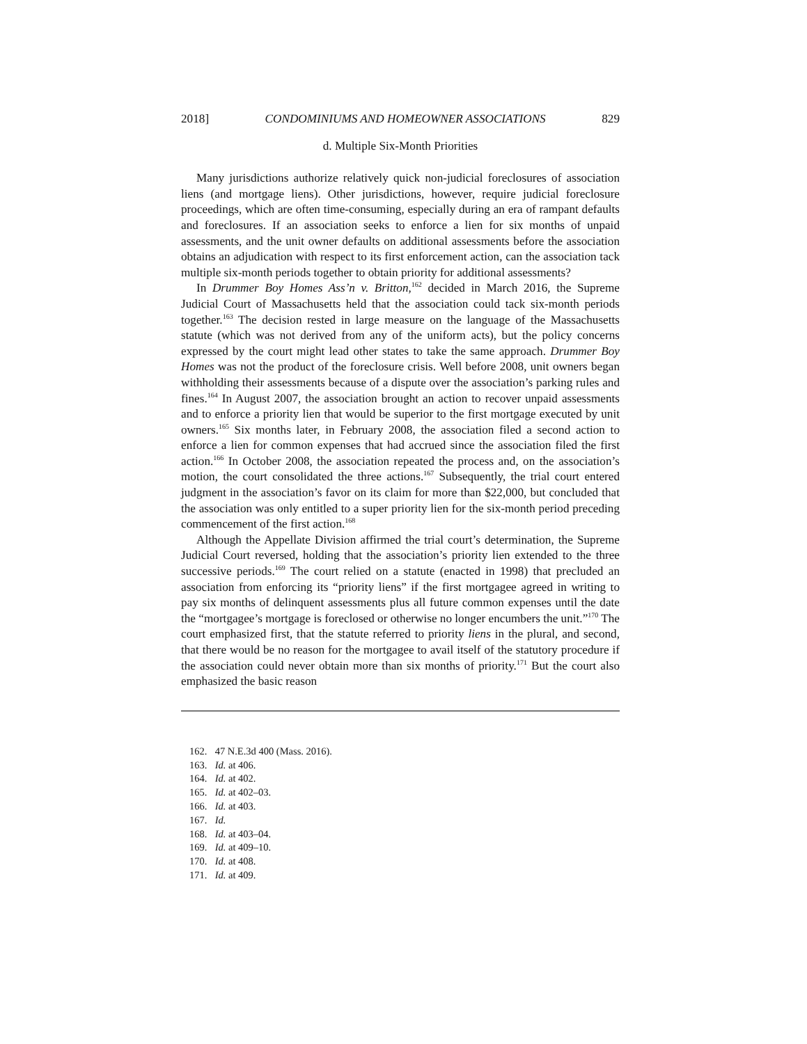2018] CONDOMINIUMS AND HOMEOWNER ASSOCIATIONS 829
d. Multiple Six-Month Priorities
Many jurisdictions authorize relatively quick non-judicial foreclosures of association liens (and mortgage liens). Other jurisdictions, however, require judicial foreclosure proceedings, which are often time-consuming, especially during an era of rampant defaults and foreclosures. If an association seeks to enforce a lien for six months of unpaid assessments, and the unit owner defaults on additional assessments before the association obtains an adjudication with respect to its first enforcement action, can the association tack multiple six-month periods together to obtain priority for additional assessments?
In Drummer Boy Homes Ass’n v. Britton,<sup>162</sup> decided in March 2016, the Supreme Judicial Court of Massachusetts held that the association could tack six-month periods together.<sup>163</sup> The decision rested in large measure on the language of the Massachusetts statute (which was not derived from any of the uniform acts), but the policy concerns expressed by the court might lead other states to take the same approach. Drummer Boy Homes was not the product of the foreclosure crisis. Well before 2008, unit owners began withholding their assessments because of a dispute over the association’s parking rules and fines.<sup>164</sup> In August 2007, the association brought an action to recover unpaid assessments and to enforce a priority lien that would be superior to the first mortgage executed by unit owners.<sup>165</sup> Six months later, in February 2008, the association filed a second action to enforce a lien for common expenses that had accrued since the association filed the first action.<sup>166</sup> In October 2008, the association repeated the process and, on the association’s motion, the court consolidated the three actions.<sup>167</sup> Subsequently, the trial court entered judgment in the association’s favor on its claim for more than $22,000, but concluded that the association was only entitled to a super priority lien for the six-month period preceding commencement of the first action.<sup>168</sup>
Although the Appellate Division affirmed the trial court’s determination, the Supreme Judicial Court reversed, holding that the association’s priority lien extended to the three successive periods.<sup>169</sup> The court relied on a statute (enacted in 1998) that precluded an association from enforcing its “priority liens” if the first mortgagee agreed in writing to pay six months of delinquent assessments plus all future common expenses until the date the “mortgagee’s mortgage is foreclosed or otherwise no longer encumbers the unit.”<sup>170</sup> The court emphasized first, that the statute referred to priority liens in the plural, and second, that there would be no reason for the mortgagee to avail itself of the statutory procedure if the association could never obtain more than six months of priority.<sup>171</sup> But the court also emphasized the basic reason
162. 47 N.E.3d 400 (Mass. 2016).
163. Id. at 406.
164. Id. at 402.
165. Id. at 402–03.
166. Id. at 403.
167. Id.
168. Id. at 403–04.
169. Id. at 409–10.
170. Id. at 408.
171. Id. at 409.